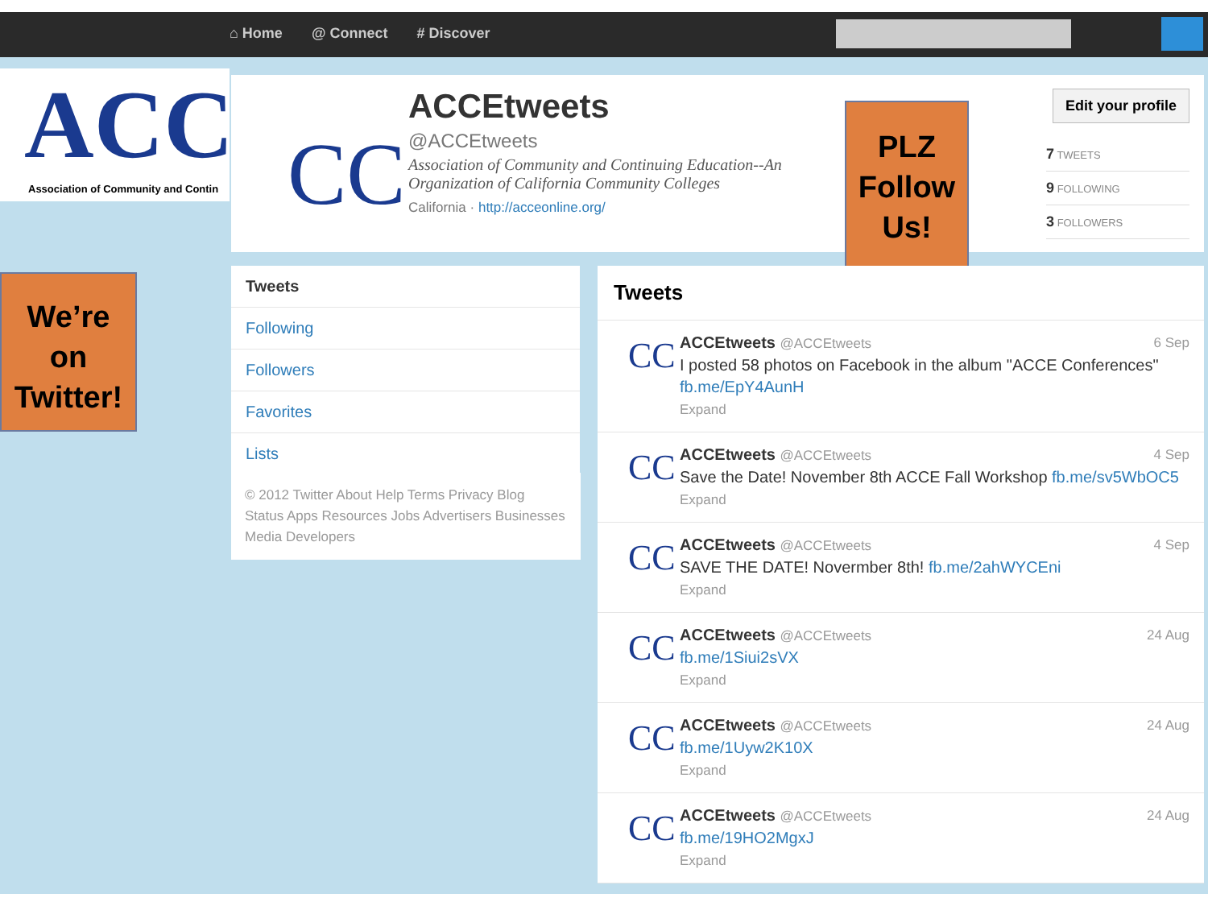⌂ Home @ Connect # Discover
ACC
Association of Community and Contin
CC
ACCEtweets
@ACCEtweets
Association of Community and Continuing Education--An Organization of California Community Colleges
California · http://acceonline.org/
Edit your profile
7 TWEETS
9 FOLLOWING
3 FOLLOWERS
PLZ
Follow
Us!
We’re
on
Twitter!
Tweets
Following
Followers
Favorites
Lists
© 2012 Twitter About Help Terms Privacy Blog Status Apps Resources Jobs Advertisers Businesses Media Developers
Tweets
CC
6 Sep ACCEtweets @ACCEtweets
I posted 58 photos on Facebook in the album "ACCE Conferences" fb.me/EpY4AunH
Expand
CC
4 Sep ACCEtweets @ACCEtweets
Save the Date! November 8th ACCE Fall Workshop fb.me/sv5WbOC5
Expand
CC
4 Sep ACCEtweets @ACCEtweets
SAVE THE DATE! Novermber 8th! fb.me/2ahWYCEni
Expand
CC
24 Aug ACCEtweets @ACCEtweets
fb.me/1Siui2sVX
Expand
CC
24 Aug ACCEtweets @ACCEtweets
fb.me/1Uyw2K10X
Expand
CC
24 Aug ACCEtweets @ACCEtweets
fb.me/19HO2MgxJ
Expand